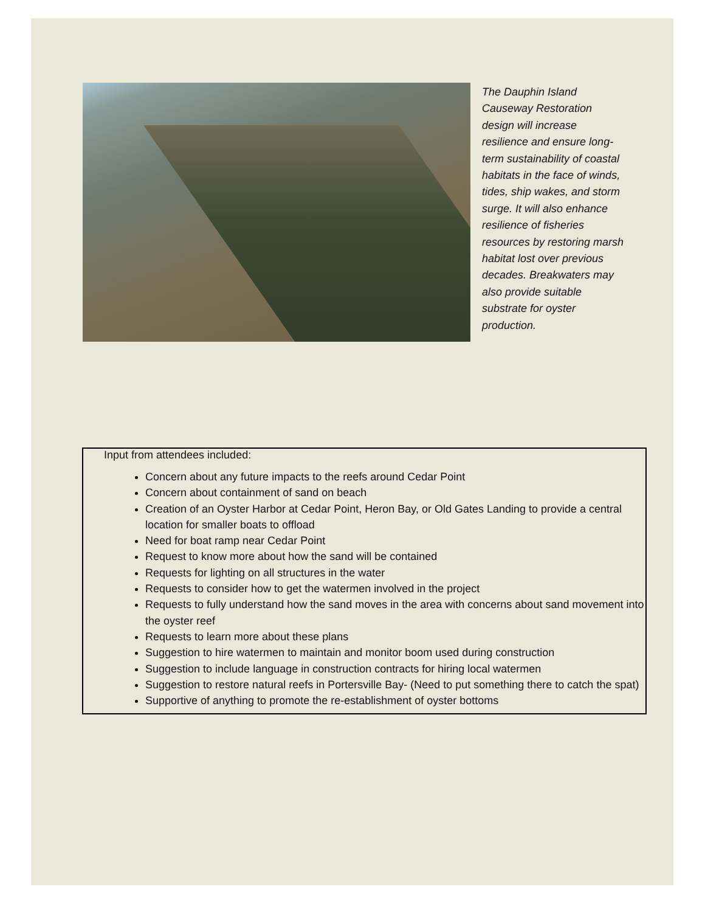The Dauphin Island Causeway Restoration design will increase resilience and ensure long-term sustainability of coastal habitats in the face of winds, tides, ship wakes, and storm surge. It will also enhance resilience of fisheries resources by restoring marsh habitat lost over previous decades. Breakwaters may also provide suitable substrate for oyster production.
Input from attendees included:
Concern about any future impacts to the reefs around Cedar Point
Concern about containment of sand on beach
Creation of an Oyster Harbor at Cedar Point, Heron Bay, or Old Gates Landing to provide a central location for smaller boats to offload
Need for boat ramp near Cedar Point
Request to know more about how the sand will be contained
Requests for lighting on all structures in the water
Requests to consider how to get the watermen involved in the project
Requests to fully understand how the sand moves in the area with concerns about sand movement into the oyster reef
Requests to learn more about these plans
Suggestion to hire watermen to maintain and monitor boom used during construction
Suggestion to include language in construction contracts for hiring local watermen
Suggestion to restore natural reefs in Portersville Bay- (Need to put something there to catch the spat)
Supportive of anything to promote the re-establishment of oyster bottoms